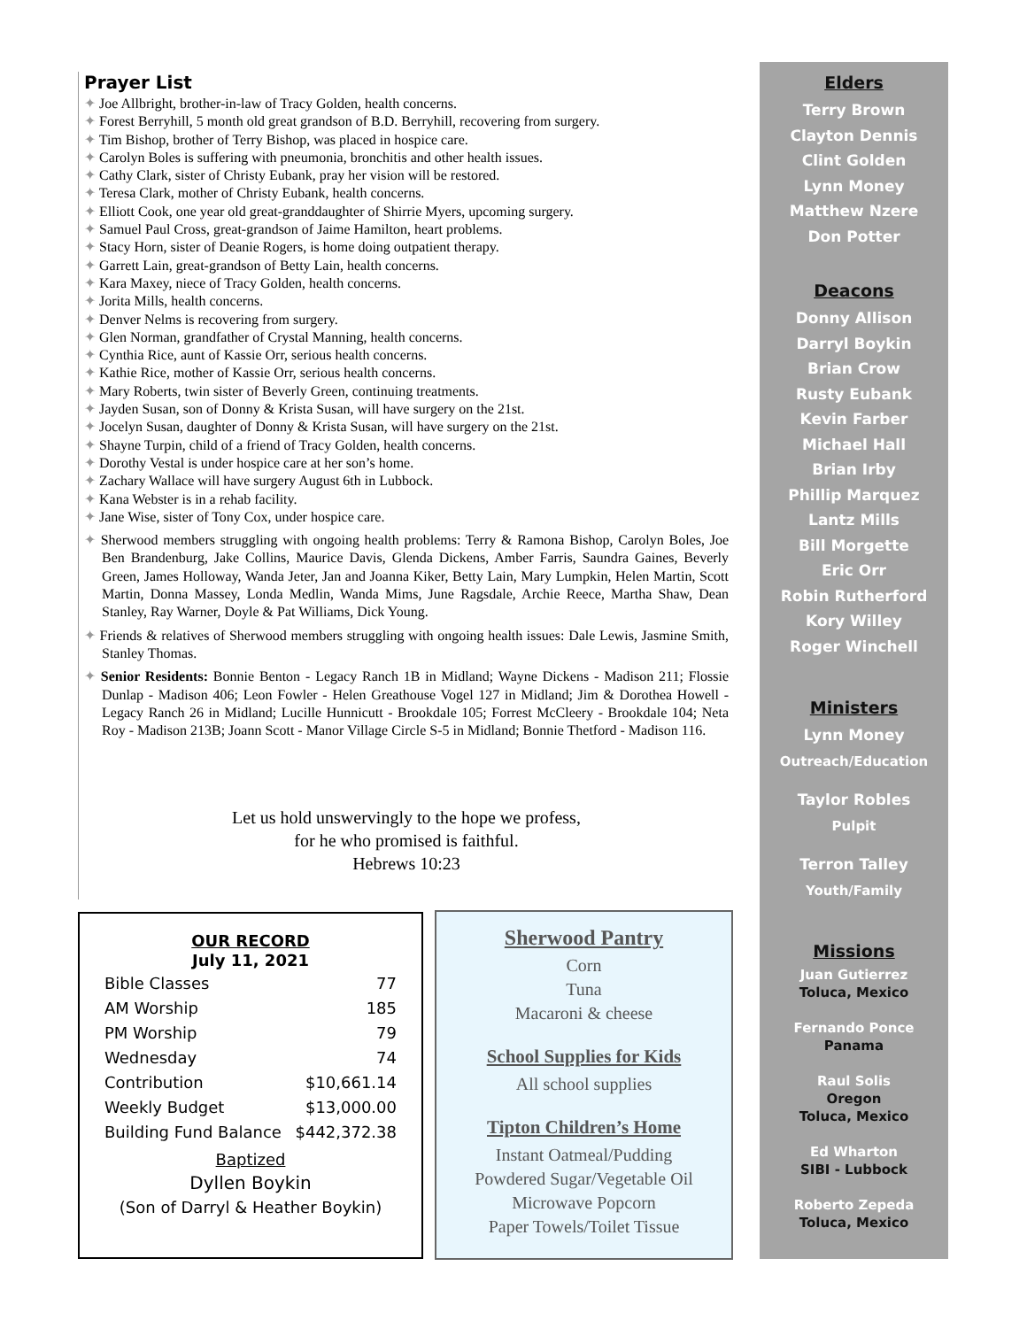Prayer List
✦ Joe Allbright, brother-in-law of Tracy Golden, health concerns.
✦ Forest Berryhill, 5 month old great grandson of B.D. Berryhill, recovering from surgery.
✦ Tim Bishop, brother of Terry Bishop, was placed in hospice care.
✦ Carolyn Boles is suffering with pneumonia, bronchitis and other health issues.
✦ Cathy Clark, sister of Christy Eubank, pray her vision will be restored.
✦ Teresa Clark, mother of Christy Eubank, health concerns.
✦ Elliott Cook, one year old great-granddaughter of Shirrie Myers, upcoming surgery.
✦ Samuel Paul Cross, great-grandson of Jaime Hamilton, heart problems.
✦ Stacy Horn, sister of Deanie Rogers, is home doing outpatient therapy.
✦ Garrett Lain, great-grandson of Betty Lain, health concerns.
✦ Kara Maxey, niece of Tracy Golden, health concerns.
✦ Jorita Mills, health concerns.
✦ Denver Nelms is recovering from surgery.
✦ Glen Norman, grandfather of Crystal Manning, health concerns.
✦ Cynthia Rice, aunt of Kassie Orr, serious health concerns.
✦ Kathie Rice, mother of Kassie Orr, serious health concerns.
✦ Mary Roberts, twin sister of Beverly Green, continuing treatments.
✦ Jayden Susan, son of Donny & Krista Susan, will have surgery on the 21st.
✦ Jocelyn Susan, daughter of Donny & Krista Susan, will have surgery on the 21st.
✦ Shayne Turpin, child of a friend of Tracy Golden, health concerns.
✦ Dorothy Vestal is under hospice care at her son’s home.
✦ Zachary Wallace will have surgery August 6th in Lubbock.
✦ Kana Webster is in a rehab facility.
✦ Jane Wise, sister of Tony Cox, under hospice care.
✦ Sherwood members struggling with ongoing health problems: Terry & Ramona Bishop, Carolyn Boles, Joe Ben Brandenburg, Jake Collins, Maurice Davis, Glenda Dickens, Amber Farris, Saundra Gaines, Beverly Green, James Holloway, Wanda Jeter, Jan and Joanna Kiker, Betty Lain, Mary Lumpkin, Helen Martin, Scott Martin, Donna Massey, Londa Medlin, Wanda Mims, June Ragsdale, Archie Reece, Martha Shaw, Dean Stanley, Ray Warner, Doyle & Pat Williams, Dick Young.
✦ Friends & relatives of Sherwood members struggling with ongoing health issues: Dale Lewis, Jasmine Smith, Stanley Thomas.
✦ Senior Residents: Bonnie Benton - Legacy Ranch 1B in Midland; Wayne Dickens - Madison 211; Flossie Dunlap - Madison 406; Leon Fowler - Helen Greathouse Vogel 127 in Midland; Jim & Dorothea Howell - Legacy Ranch 26 in Midland; Lucille Hunnicutt - Brookdale 105; Forrest McCleery - Brookdale 104; Neta Roy - Madison 213B; Joann Scott - Manor Village Circle S-5 in Midland; Bonnie Thetford - Madison 116.
Let us hold unswervingly to the hope we profess,
for he who promised is faithful.
Hebrews 10:23
OUR RECORD
July 11, 2021
| Bible Classes | 77 |
| AM Worship | 185 |
| PM Worship | 79 |
| Wednesday | 74 |
| Contribution | $10,661.14 |
| Weekly Budget | $13,000.00 |
| Building Fund Balance | $442,372.38 |
Baptized
Dyllen Boykin
(Son of Darryl & Heather Boykin)
Sherwood Pantry
Corn
Tuna
Macaroni & cheese
School Supplies for Kids
All school supplies
Tipton Children’s Home
Instant Oatmeal/Pudding
Powdered Sugar/Vegetable Oil
Microwave Popcorn
Paper Towels/Toilet Tissue
Elders
Terry Brown
Clayton Dennis
Clint Golden
Lynn Money
Matthew Nzere
Don Potter
Deacons
Donny Allison
Darryl Boykin
Brian Crow
Rusty Eubank
Kevin Farber
Michael Hall
Brian Irby
Phillip Marquez
Lantz Mills
Bill Morgette
Eric Orr
Robin Rutherford
Kory Willey
Roger Winchell
Ministers
Lynn Money
Outreach/Education
Taylor Robles
Pulpit
Terron Talley
Youth/Family
Missions
Juan Gutierrez
Toluca, Mexico
Fernando Ponce
Panama
Raul Solis
Oregon
Toluca, Mexico
Ed Wharton
SIBI - Lubbock
Roberto Zepeda
Toluca, Mexico